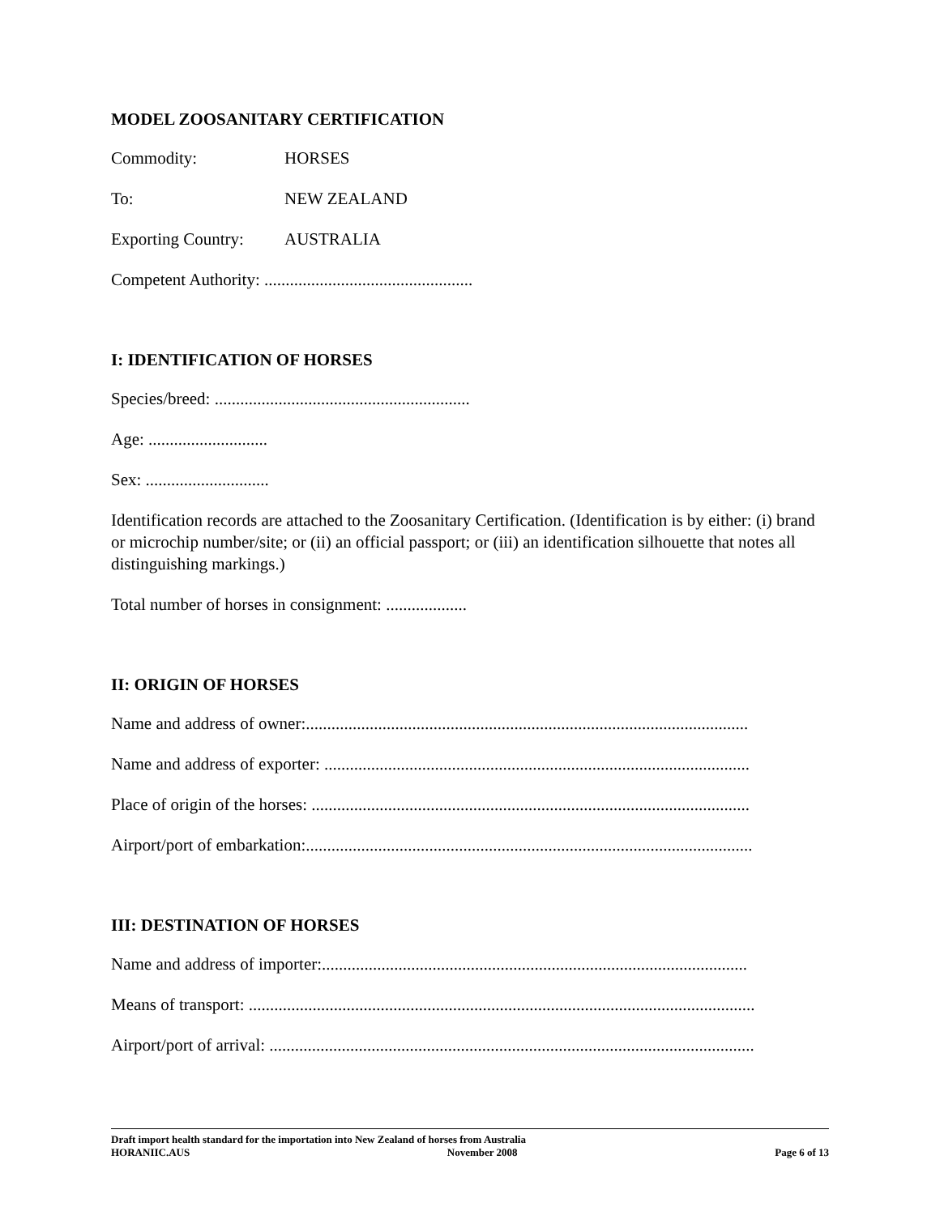MODEL ZOOSANITARY CERTIFICATION
Commodity: HORSES
To: NEW ZEALAND
Exporting Country: AUSTRALIA
Competent Authority: .................................................
I: IDENTIFICATION OF HORSES
Species/breed: ............................................................
Age: ............................
Sex: .............................
Identification records are attached to the Zoosanitary Certification. (Identification is by either: (i) brand or microchip number/site; or (ii) an official passport; or (iii) an identification silhouette that notes all distinguishing markings.)
Total number of horses in consignment: ...................
II: ORIGIN OF HORSES
Name and address of owner:........................................................................................................
Name and address of exporter: ....................................................................................................
Place of origin of the horses: .......................................................................................................
Airport/port of embarkation:.........................................................................................................
III: DESTINATION OF HORSES
Name and address of importer:....................................................................................................
Means of transport: .......................................................................................................................
Airport/port of arrival: ..................................................................................................................
Draft import health standard for the importation into New Zealand of horses from Australia
HORANIIC.AUS November 2008 Page 6 of 13